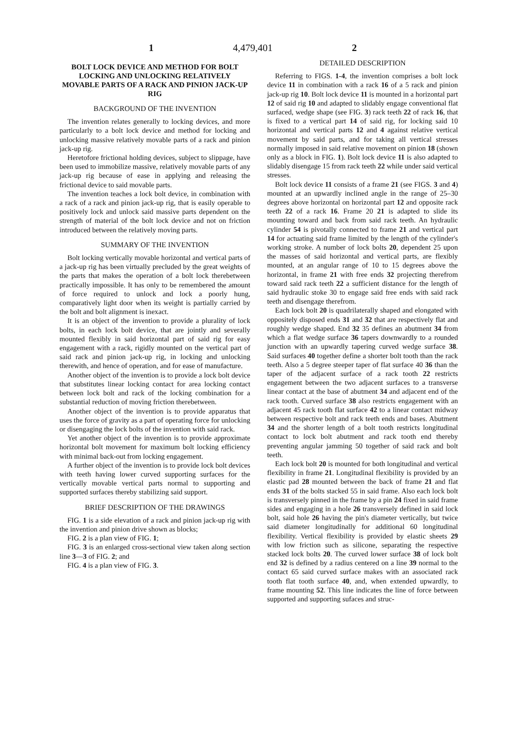1 4,479,401 2
BOLT LOCK DEVICE AND METHOD FOR BOLT LOCKING AND UNLOCKING RELATIVELY MOVABLE PARTS OF A RACK AND PINION JACK-UP RIG
BACKGROUND OF THE INVENTION
The invention relates generally to locking devices, and more particularly to a bolt lock device and method for locking and unlocking massive relatively movable parts of a rack and pinion jack-up rig.
Heretofore frictional holding devices, subject to slippage, have been used to immobilize massive, relatively movable parts of any jack-up rig because of ease in applying and releasing the frictional device to said movable parts.
The invention teaches a lock bolt device, in combination with a rack of a rack and pinion jack-up rig, that is easily operable to positively lock and unlock said massive parts dependent on the strength of material of the bolt lock device and not on friction introduced between the relatively moving parts.
SUMMARY OF THE INVENTION
Bolt locking vertically movable horizontal and vertical parts of a jack-up rig has been virtually precluded by the great weights of the parts that makes the operation of a bolt lock therebetween practically impossible. It has only to be remembered the amount of force required to unlock and lock a poorly hung, comparatively light door when its weight is partially carried by the bolt and bolt alignment is inexact.
It is an object of the invention to provide a plurality of lock bolts, in each lock bolt device, that are jointly and severally mounted flexibly in said horizontal part of said rig for easy engagement with a rack, rigidly mounted on the vertical part of said rack and pinion jack-up rig, in locking and unlocking therewith, and hence of operation, and for ease of manufacture.
Another object of the invention is to provide a lock bolt device that substitutes linear locking contact for area locking contact between lock bolt and rack of the locking combination for a substantial reduction of moving friction therebetween.
Another object of the invention is to provide apparatus that uses the force of gravity as a part of operating force for unlocking or disengaging the lock bolts of the invention with said rack.
Yet another object of the invention is to provide approximate horizontal bolt movement for maximum bolt locking efficiency with minimal back-out from locking engagement.
A further object of the invention is to provide lock bolt devices with teeth having lower curved supporting surfaces for the vertically movable vertical parts normal to supporting and supported surfaces thereby stabilizing said support.
BRIEF DESCRIPTION OF THE DRAWINGS
FIG. 1 is a side elevation of a rack and pinion jack-up rig with the invention and pinion drive shown as blocks;
FIG. 2 is a plan view of FIG. 1;
FIG. 3 is an enlarged cross-sectional view taken along section line 3—3 of FIG. 2; and
FIG. 4 is a plan view of FIG. 3.
DETAILED DESCRIPTION
Referring to FIGS. 1-4, the invention comprises a bolt lock device 11 in combination with a rack 16 of a 5 rack and pinion jack-up rig 10. Bolt lock device 11 is mounted in a horizontal part 12 of said rig 10 and adapted to slidably engage conventional flat surfaced, wedge shape (see FIG. 3) rack teeth 22 of rack 16, that is fixed to a vertical part 14 of said rig, for locking said 10 horizontal and vertical parts 12 and 4 against relative vertical movement by said parts, and for taking all vertical stresses normally imposed in said relative movement on pinion 18 (shown only as a block in FIG. 1). Bolt lock device 11 is also adapted to slidably disengage 15 from rack teeth 22 while under said vertical stresses.
Bolt lock device 11 consists of a frame 21 (see FIGS. 3 and 4) mounted at an upwardly inclined angle in the range of 25–30 degrees above horizontal on horizontal part 12 and opposite rack teeth 22 of a rack 16. Frame 20 21 is adapted to slide its mounting toward and back from said rack teeth. An hydraulic cylinder 54 is pivotally connected to frame 21 and vertical part 14 for actuating said frame limited by the length of the cylinder's working stroke. A number of lock bolts 20, dependent 25 upon the masses of said horizontal and vertical parts, are flexibly mounted, at an angular range of 10 to 15 degrees above the horizontal, in frame 21 with free ends 32 projecting therefrom toward said rack teeth 22 a sufficient distance for the length of said hydraulic stoke 30 to engage said free ends with said rack teeth and disengage therefrom.
Each lock bolt 20 is quadrilaterally shaped and elongated with oppositely disposed ends 31 and 32 that are respectively flat and roughly wedge shaped. End 32 35 defines an abutment 34 from which a flat wedge surface 36 tapers downwardly to a rounded junction with an upwardly tapering curved wedge surface 38. Said surfaces 40 together define a shorter bolt tooth than the rack teeth. Also a 5 degree steeper taper of flat surface 40 36 than the taper of the adjacent surface of a rack tooth 22 restricts engagement between the two adjacent surfaces to a transverse linear contact at the base of abutment 34 and adjacent end of the rack tooth. Curved surface 38 also restricts engagement with an adjacent 45 rack tooth flat surface 42 to a linear contact midway between respective bolt and rack teeth ends and bases. Abutment 34 and the shorter length of a bolt tooth restricts longitudinal contact to lock bolt abutment and rack tooth end thereby preventing angular jamming 50 together of said rack and bolt teeth.
Each lock bolt 20 is mounted for both longitudinal and vertical flexibility in frame 21. Longitudinal flexibility is provided by an elastic pad 28 mounted between the back of frame 21 and flat ends 31 of the bolts stacked 55 in said frame. Also each lock bolt is transversely pinned in the frame by a pin 24 fixed in said frame sides and engaging in a hole 26 transversely defined in said lock bolt, said hole 26 having the pin's diameter vertically, but twice said diameter longitudinally for additional 60 longitudinal flexibility. Vertical flexibility is provided by elastic sheets 29 with low friction such as silicone, separating the respective stacked lock bolts 20. The curved lower surface 38 of lock bolt end 32 is defined by a radius centered on a line 39 normal to the contact 65 said curved surface makes with an associated rack tooth flat tooth surface 40, and, when extended upwardly, to frame mounting 52. This line indicates the line of force between supported and supporting sufaces and struc-